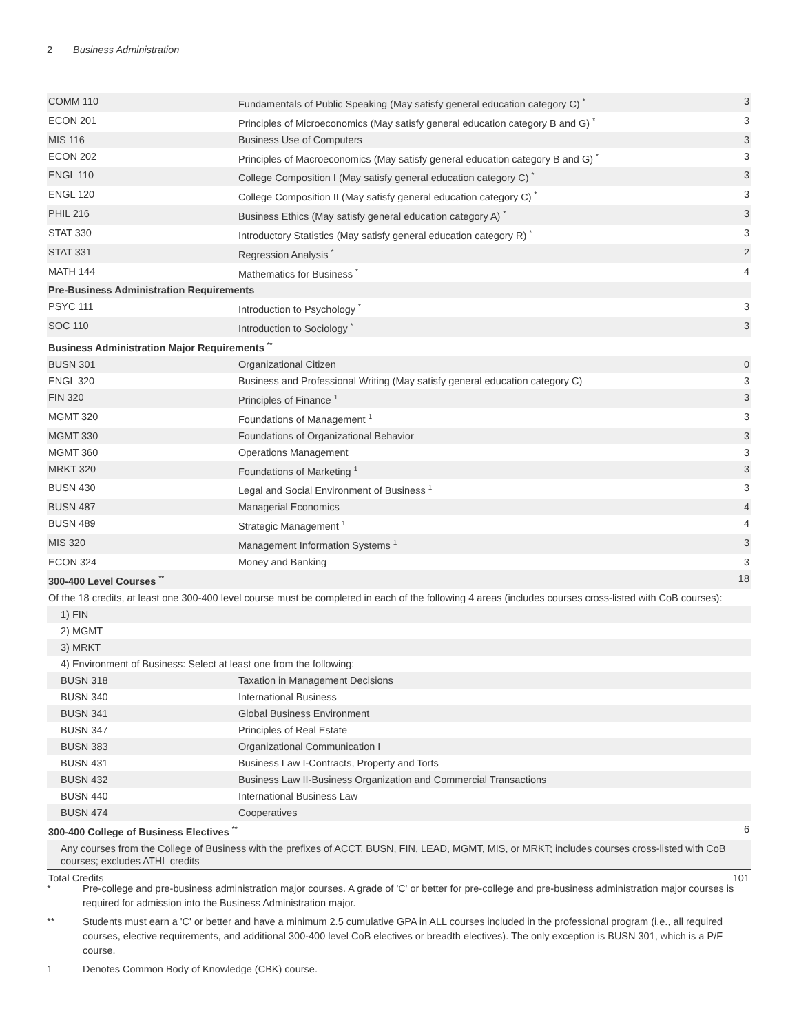2 Business Administration
| COMM 110 | Fundamentals of Public Speaking (May satisfy general education category C) <sup>*</sup> | 3 |
| ECON 201 | Principles of Microeconomics (May satisfy general education category B and G) <sup>*</sup> | 3 |
| MIS 116 | Business Use of Computers | 3 |
| ECON 202 | Principles of Macroeconomics (May satisfy general education category B and G) <sup>*</sup> | 3 |
| ENGL 110 | College Composition I (May satisfy general education category C) <sup>*</sup> | 3 |
| ENGL 120 | College Composition II (May satisfy general education category C) <sup>*</sup> | 3 |
| PHIL 216 | Business Ethics (May satisfy general education category A) <sup>*</sup> | 3 |
| STAT 330 | Introductory Statistics (May satisfy general education category R) <sup>*</sup> | 3 |
| STAT 331 | Regression Analysis <sup>*</sup> | 2 |
| MATH 144 | Mathematics for Business <sup>*</sup> | 4 |
| Pre-Business Administration Requirements | | |
| PSYC 111 | Introduction to Psychology <sup>*</sup> | 3 |
| SOC 110 | Introduction to Sociology <sup>*</sup> | 3 |
| Business Administration Major Requirements <sup>**</sup> | | |
| BUSN 301 | Organizational Citizen | 0 |
| ENGL 320 | Business and Professional Writing (May satisfy general education category C) | 3 |
| FIN 320 | Principles of Finance <sup>1</sup> | 3 |
| MGMT 320 | Foundations of Management <sup>1</sup> | 3 |
| MGMT 330 | Foundations of Organizational Behavior | 3 |
| MGMT 360 | Operations Management | 3 |
| MRKT 320 | Foundations of Marketing <sup>1</sup> | 3 |
| BUSN 430 | Legal and Social Environment of Business <sup>1</sup> | 3 |
| BUSN 487 | Managerial Economics | 4 |
| BUSN 489 | Strategic Management <sup>1</sup> | 4 |
| MIS 320 | Management Information Systems <sup>1</sup> | 3 |
| ECON 324 | Money and Banking | 3 |
| 300-400 Level Courses <sup>**</sup> | | 18 |
| Of the 18 credits, at least one 300-400 level course must be completed in each of the following 4 areas (includes courses cross-listed with CoB courses): | | |
| 1) FIN | | |
| 2) MGMT | | |
| 3) MRKT | | |
| 4) Environment of Business: Select at least one from the following: | | |
| BUSN 318 | Taxation in Management Decisions | |
| BUSN 340 | International Business | |
| BUSN 341 | Global Business Environment | |
| BUSN 347 | Principles of Real Estate | |
| BUSN 383 | Organizational Communication I | |
| BUSN 431 | Business Law I-Contracts, Property and Torts | |
| BUSN 432 | Business Law II-Business Organization and Commercial Transactions | |
| BUSN 440 | International Business Law | |
| BUSN 474 | Cooperatives | |
| 300-400 College of Business Electives <sup>**</sup> | | 6 |
| Any courses from the College of Business with the prefixes of ACCT, BUSN, FIN, LEAD, MGMT, MIS, or MRKT; includes courses cross-listed with CoB courses; excludes ATHL credits | | |
| Total Credits | | 101 |
* Pre-college and pre-business administration major courses. A grade of 'C' or better for pre-college and pre-business administration major courses is required for admission into the Business Administration major.
** Students must earn a 'C' or better and have a minimum 2.5 cumulative GPA in ALL courses included in the professional program (i.e., all required courses, elective requirements, and additional 300-400 level CoB electives or breadth electives). The only exception is BUSN 301, which is a P/F course.
1 Denotes Common Body of Knowledge (CBK) course.